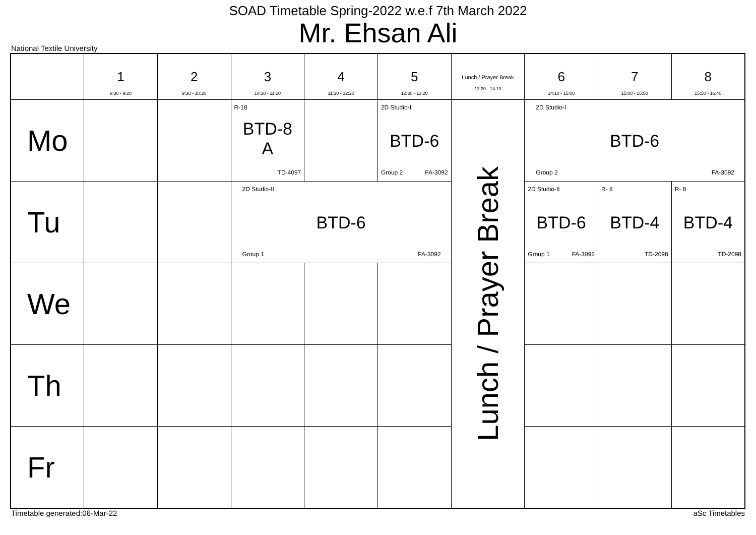SOAD Timetable Spring-2022 w.e.f 7th March 2022
Mr. Ehsan Ali
National Textile University
| | 1 8:30 - 9:20 | 2 9:30 - 10:20 | 3 10:30 - 11:20 | 4 11:30 - 12:20 | 5 12:30 - 13:20 | Lunch / Prayer Break 13:20 - 14:10 | 6 14:10 - 15:00 | 7 15:00 - 15:50 | 8 15:50 - 16:40 |
| --- | --- | --- | --- | --- | --- | --- | --- | --- | --- |
| Mo | | | R-18 BTD-8 A TD-4097 | | 2D Studio-I BTD-6 Group 2 FA-3092 | Lunch / Prayer Break | 2D Studio-I BTD-6 Group 2 FA-3092 | | |
| Tu | | | 2D Studio-II BTD-6 Group 1 FA-3092 | | | | 2D Studio-II BTD-6 Group 1 FA-3092 | R- 8 BTD-4 TD-2098 | R- 8 BTD-4 TD-2098 |
| We | | | | | | | | | |
| Th | | | | | | | | | |
| Fr | | | | | | | | | |
Timetable generated:06-Mar-22 aSc Timetables